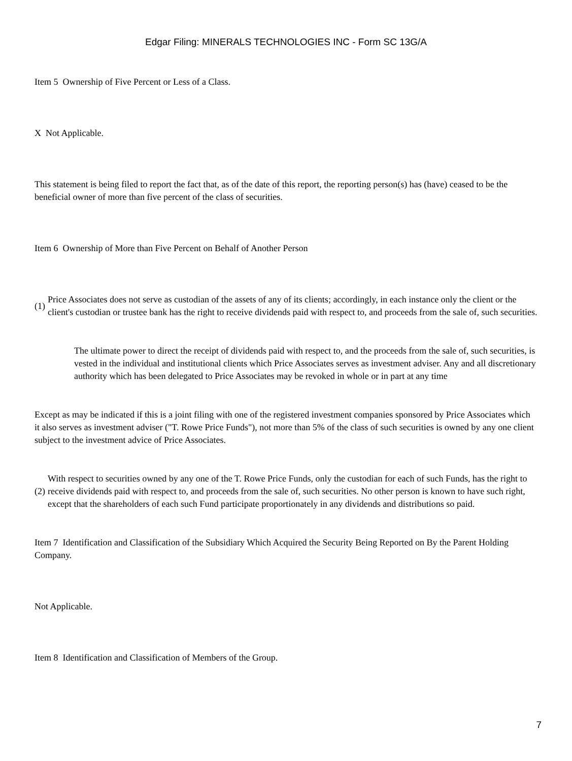Edgar Filing: MINERALS TECHNOLOGIES INC - Form SC 13G/A
Item 5 Ownership of Five Percent or Less of a Class.
X Not Applicable.
This statement is being filed to report the fact that, as of the date of this report, the reporting person(s) has (have) ceased to be the beneficial owner of more than five percent of the class of securities.
Item 6 Ownership of More than Five Percent on Behalf of Another Person
(1)
Price Associates does not serve as custodian of the assets of any of its clients; accordingly, in each instance only the client or the client's custodian or trustee bank has the right to receive dividends paid with respect to, and proceeds from the sale of, such securities.
The ultimate power to direct the receipt of dividends paid with respect to, and the proceeds from the sale of, such securities, is vested in the individual and institutional clients which Price Associates serves as investment adviser. Any and all discretionary authority which has been delegated to Price Associates may be revoked in whole or in part at any time
Except as may be indicated if this is a joint filing with one of the registered investment companies sponsored by Price Associates which it also serves as investment adviser ("T. Rowe Price Funds"), not more than 5% of the class of such securities is owned by any one client subject to the investment advice of Price Associates.
(2)
With respect to securities owned by any one of the T. Rowe Price Funds, only the custodian for each of such Funds, has the right to receive dividends paid with respect to, and proceeds from the sale of, such securities. No other person is known to have such right, except that the shareholders of each such Fund participate proportionately in any dividends and distributions so paid.
Item 7 Identification and Classification of the Subsidiary Which Acquired the Security Being Reported on By the Parent Holding Company.
Not Applicable.
Item 8 Identification and Classification of Members of the Group.
7